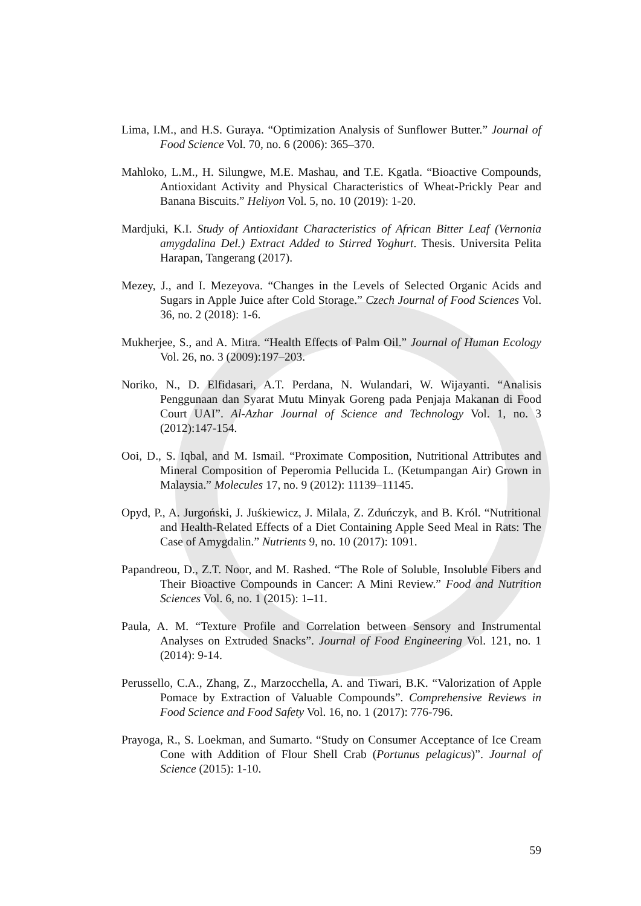Lima, I.M., and H.S. Guraya. “Optimization Analysis of Sunflower Butter.” Journal of Food Science Vol. 70, no. 6 (2006): 365–370.
Mahloko, L.M., H. Silungwe, M.E. Mashau, and T.E. Kgatla. “Bioactive Compounds, Antioxidant Activity and Physical Characteristics of Wheat-Prickly Pear and Banana Biscuits.” Heliyon Vol. 5, no. 10 (2019): 1-20.
Mardjuki, K.I. Study of Antioxidant Characteristics of African Bitter Leaf (Vernonia amygdalina Del.) Extract Added to Stirred Yoghurt. Thesis. Universita Pelita Harapan, Tangerang (2017).
Mezey, J., and I. Mezeyova. “Changes in the Levels of Selected Organic Acids and Sugars in Apple Juice after Cold Storage.” Czech Journal of Food Sciences Vol. 36, no. 2 (2018): 1-6.
Mukherjee, S., and A. Mitra. “Health Effects of Palm Oil.” Journal of Human Ecology Vol. 26, no. 3 (2009):197–203.
Noriko, N., D. Elfidasari, A.T. Perdana, N. Wulandari, W. Wijayanti. “Analisis Penggunaan dan Syarat Mutu Minyak Goreng pada Penjaja Makanan di Food Court UAI”. Al-Azhar Journal of Science and Technology Vol. 1, no. 3 (2012):147-154.
Ooi, D., S. Iqbal, and M. Ismail. “Proximate Composition, Nutritional Attributes and Mineral Composition of Peperomia Pellucida L. (Ketumpangan Air) Grown in Malaysia.” Molecules 17, no. 9 (2012): 11139–11145.
Opyd, P., A. Jurgoński, J. Juśkiewicz, J. Milala, Z. Zduńczyk, and B. Król. “Nutritional and Health-Related Effects of a Diet Containing Apple Seed Meal in Rats: The Case of Amygdalin.” Nutrients 9, no. 10 (2017): 1091.
Papandreou, D., Z.T. Noor, and M. Rashed. “The Role of Soluble, Insoluble Fibers and Their Bioactive Compounds in Cancer: A Mini Review.” Food and Nutrition Sciences Vol. 6, no. 1 (2015): 1–11.
Paula, A. M. “Texture Profile and Correlation between Sensory and Instrumental Analyses on Extruded Snacks”. Journal of Food Engineering Vol. 121, no. 1 (2014): 9-14.
Perussello, C.A., Zhang, Z., Marzocchella, A. and Tiwari, B.K. “Valorization of Apple Pomace by Extraction of Valuable Compounds”. Comprehensive Reviews in Food Science and Food Safety Vol. 16, no. 1 (2017): 776-796.
Prayoga, R., S. Loekman, and Sumarto. “Study on Consumer Acceptance of Ice Cream Cone with Addition of Flour Shell Crab (Portunus pelagicus)”. Journal of Science (2015): 1-10.
59